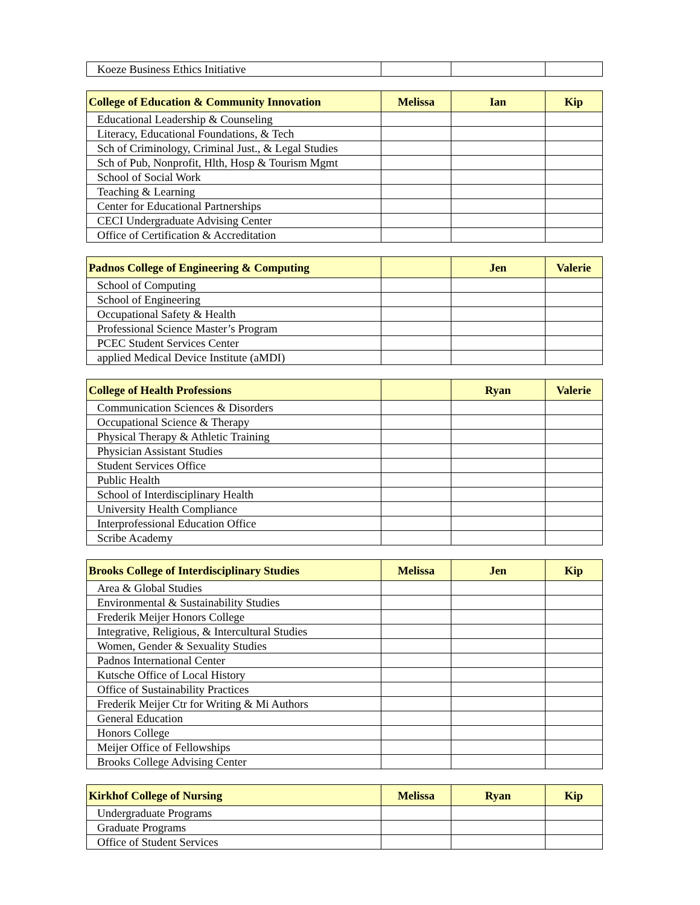| Koeze Business Ethics Initiative | | | |
| College of Education & Community Innovation | Melissa | Ian | Kip |
| --- | --- | --- | --- |
| Educational Leadership & Counseling | | | |
| Literacy, Educational Foundations, & Tech | | | |
| Sch of Criminology, Criminal Just., & Legal Studies | | | |
| Sch of Pub, Nonprofit, Hlth, Hosp & Tourism Mgmt | | | |
| School of Social Work | | | |
| Teaching & Learning | | | |
| Center for Educational Partnerships | | | |
| CECI Undergraduate Advising Center | | | |
| Office of Certification & Accreditation | | | |
| Padnos College of Engineering & Computing | | Jen | Valerie |
| --- | --- | --- | --- |
| School of Computing | | | |
| School of Engineering | | | |
| Occupational Safety & Health | | | |
| Professional Science Master’s Program | | | |
| PCEC Student Services Center | | | |
| applied Medical Device Institute (aMDI) | | | |
| College of Health Professions | | Ryan | Valerie |
| --- | --- | --- | --- |
| Communication Sciences & Disorders | | | |
| Occupational Science & Therapy | | | |
| Physical Therapy & Athletic Training | | | |
| Physician Assistant Studies | | | |
| Student Services Office | | | |
| Public Health | | | |
| School of Interdisciplinary Health | | | |
| University Health Compliance | | | |
| Interprofessional Education Office | | | |
| Scribe Academy | | | |
| Brooks College of Interdisciplinary Studies | Melissa | Jen | Kip |
| --- | --- | --- | --- |
| Area & Global Studies | | | |
| Environmental & Sustainability Studies | | | |
| Frederik Meijer Honors College | | | |
| Integrative, Religious, & Intercultural Studies | | | |
| Women, Gender & Sexuality Studies | | | |
| Padnos International Center | | | |
| Kutsche Office of Local History | | | |
| Office of Sustainability Practices | | | |
| Frederik Meijer Ctr for Writing & Mi Authors | | | |
| General Education | | | |
| Honors College | | | |
| Meijer Office of Fellowships | | | |
| Brooks College Advising Center | | | |
| Kirkhof College of Nursing | Melissa | Ryan | Kip |
| --- | --- | --- | --- |
| Undergraduate Programs | | | |
| Graduate Programs | | | |
| Office of Student Services | | | |